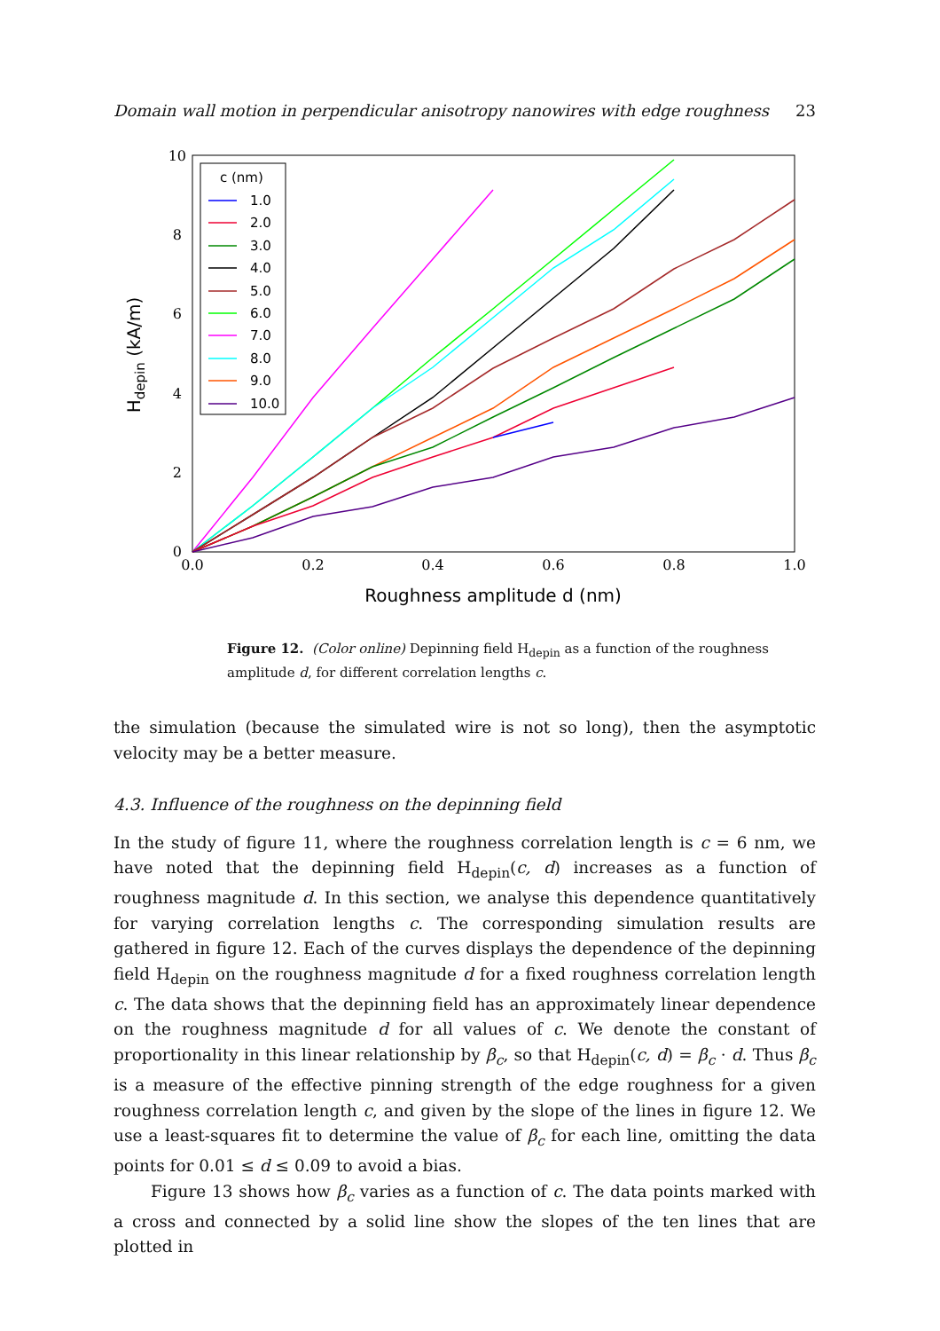Domain wall motion in perpendicular anisotropy nanowires with edge roughness 23
0
2
4
6
8
10
0.0
0.2
0.4
0.6
0.8
1.0
Roughness amplitude d (nm)
Hdepin (kA/m)
c (nm)
1.0
2.0
3.0
4.0
5.0
6.0
7.0
8.0
9.0
10.0
Figure 12. (Color online) Depinning field H<sub>depin</sub> as a function of the roughness amplitude d, for different correlation lengths c.
the simulation (because the simulated wire is not so long), then the asymptotic velocity may be a better measure.
4.3. Influence of the roughness on the depinning field
In the study of figure 11, where the roughness correlation length is c = 6 nm, we have noted that the depinning field H<sub>depin</sub>(c, d) increases as a function of roughness magnitude d. In this section, we analyse this dependence quantitatively for varying correlation lengths c. The corresponding simulation results are gathered in figure 12. Each of the curves displays the dependence of the depinning field H<sub>depin</sub> on the roughness magnitude d for a fixed roughness correlation length c. The data shows that the depinning field has an approximately linear dependence on the roughness magnitude d for all values of c. We denote the constant of proportionality in this linear relationship by β<sub>c</sub>, so that H<sub>depin</sub>(c, d) = β<sub>c</sub> · d. Thus β<sub>c</sub> is a measure of the effective pinning strength of the edge roughness for a given roughness correlation length c, and given by the slope of the lines in figure 12. We use a least-squares fit to determine the value of β<sub>c</sub> for each line, omitting the data points for 0.01 ≤ d ≤ 0.09 to avoid a bias.
Figure 13 shows how β<sub>c</sub> varies as a function of c. The data points marked with a cross and connected by a solid line show the slopes of the ten lines that are plotted in